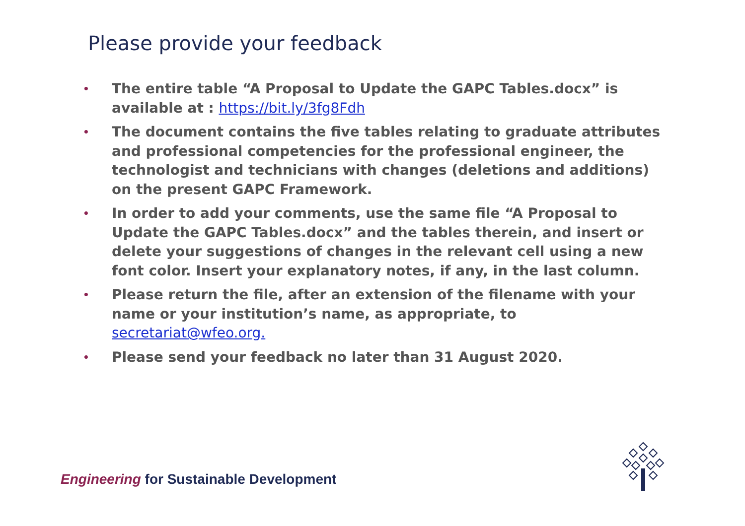Please provide your feedback
• The entire table “A Proposal to Update the GAPC Tables.docx” is available at : https://bit.ly/3fg8Fdh
• The document contains the five tables relating to graduate attributes and professional competencies for the professional engineer, the technologist and technicians with changes (deletions and additions) on the present GAPC Framework.
• In order to add your comments, use the same file “A Proposal to Update the GAPC Tables.docx” and the tables therein, and insert or delete your suggestions of changes in the relevant cell using a new font color. Insert your explanatory notes, if any, in the last column.
• Please return the file, after an extension of the filename with your name or your institution’s name, as appropriate, to secretariat@wfeo.org.
• Please send your feedback no later than 31 August 2020.
Engineering for Sustainable Development